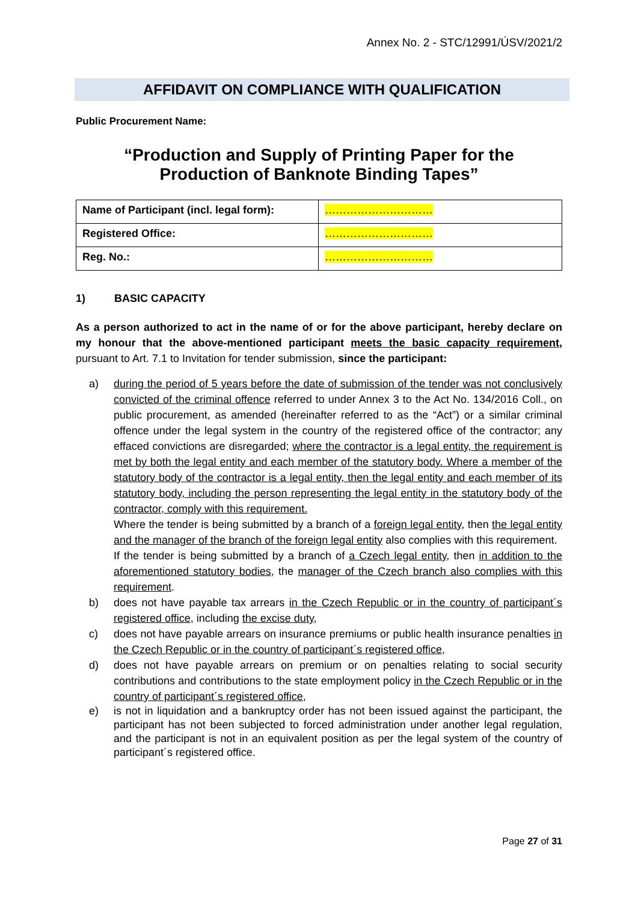Annex No. 2 - STC/12991/ÚSV/2021/2
AFFIDAVIT ON COMPLIANCE WITH QUALIFICATION
Public Procurement Name:
“Production and Supply of Printing Paper for the
Production of Banknote Binding Tapes”
| Name of Participant (incl. legal form): | ………………………… |
| Registered Office: | ………………………… |
| Reg. No.: | ………………………… |
1) BASIC CAPACITY
As a person authorized to act in the name of or for the above participant, hereby declare on my honour that the above-mentioned participant meets the basic capacity requirement, pursuant to Art. 7.1 to Invitation for tender submission, since the participant:
a) during the period of 5 years before the date of submission of the tender was not conclusively convicted of the criminal offence referred to under Annex 3 to the Act No. 134/2016 Coll., on public procurement, as amended (hereinafter referred to as the “Act”) or a similar criminal offence under the legal system in the country of the registered office of the contractor; any effaced convictions are disregarded; where the contractor is a legal entity, the requirement is met by both the legal entity and each member of the statutory body. Where a member of the statutory body of the contractor is a legal entity, then the legal entity and each member of its statutory body, including the person representing the legal entity in the statutory body of the contractor, comply with this requirement.
Where the tender is being submitted by a branch of a foreign legal entity, then the legal entity and the manager of the branch of the foreign legal entity also complies with this requirement.
If the tender is being submitted by a branch of a Czech legal entity, then in addition to the aforementioned statutory bodies, the manager of the Czech branch also complies with this requirement.
b) does not have payable tax arrears in the Czech Republic or in the country of participant´s registered office, including the excise duty,
c) does not have payable arrears on insurance premiums or public health insurance penalties in the Czech Republic or in the country of participant´s registered office,
d) does not have payable arrears on premium or on penalties relating to social security contributions and contributions to the state employment policy in the Czech Republic or in the country of participant´s registered office,
e) is not in liquidation and a bankruptcy order has not been issued against the participant, the participant has not been subjected to forced administration under another legal regulation, and the participant is not in an equivalent position as per the legal system of the country of participant´s registered office.
Page 27 of 31